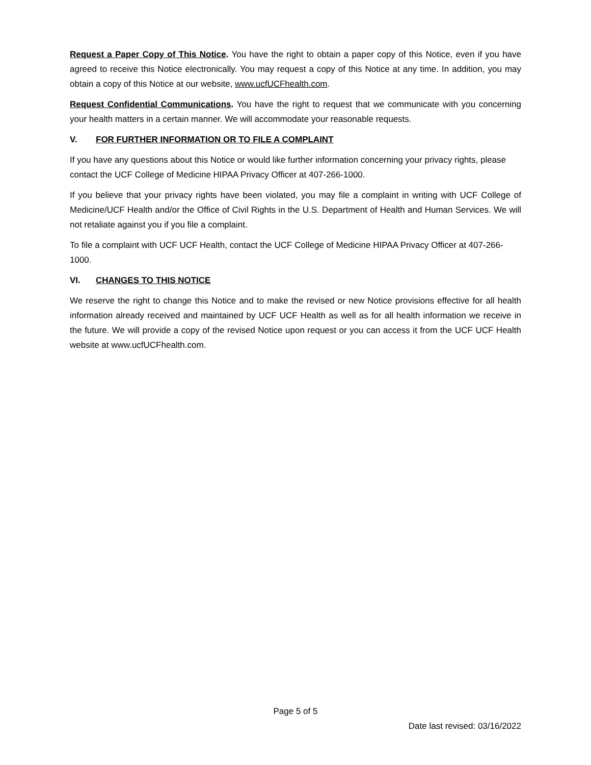Request a Paper Copy of This Notice. You have the right to obtain a paper copy of this Notice, even if you have agreed to receive this Notice electronically. You may request a copy of this Notice at any time. In addition, you may obtain a copy of this Notice at our website, www.ucfUCFhealth.com.
Request Confidential Communications. You have the right to request that we communicate with you concerning your health matters in a certain manner. We will accommodate your reasonable requests.
V. FOR FURTHER INFORMATION OR TO FILE A COMPLAINT
If you have any questions about this Notice or would like further information concerning your privacy rights, please contact the UCF College of Medicine HIPAA Privacy Officer at 407-266-1000.
If you believe that your privacy rights have been violated, you may file a complaint in writing with UCF College of Medicine/UCF Health and/or the Office of Civil Rights in the U.S. Department of Health and Human Services. We will not retaliate against you if you file a complaint.
To file a complaint with UCF UCF Health, contact the UCF College of Medicine HIPAA Privacy Officer at 407-266-1000.
VI. CHANGES TO THIS NOTICE
We reserve the right to change this Notice and to make the revised or new Notice provisions effective for all health information already received and maintained by UCF UCF Health as well as for all health information we receive in the future. We will provide a copy of the revised Notice upon request or you can access it from the UCF UCF Health website at www.ucfUCFhealth.com.
Page 5 of 5
Date last revised: 03/16/2022